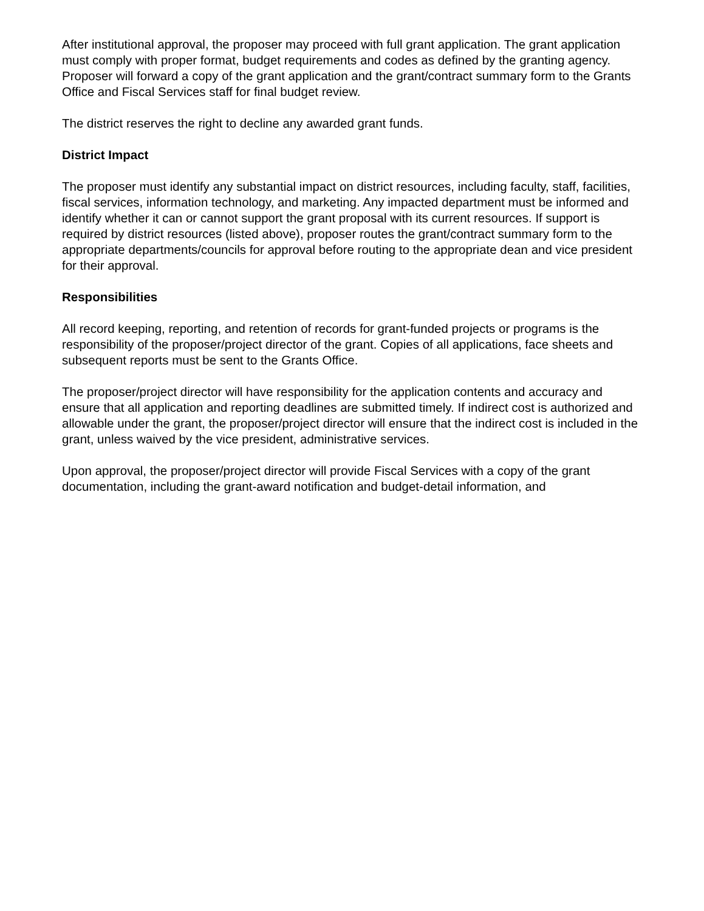After institutional approval, the proposer may proceed with full grant application. The grant application must comply with proper format, budget requirements and codes as defined by the granting agency. Proposer will forward a copy of the grant application and the grant/contract summary form to the Grants Office and Fiscal Services staff for final budget review.
The district reserves the right to decline any awarded grant funds.
District Impact
The proposer must identify any substantial impact on district resources, including faculty, staff, facilities, fiscal services, information technology, and marketing. Any impacted department must be informed and identify whether it can or cannot support the grant proposal with its current resources. If support is required by district resources (listed above), proposer routes the grant/contract summary form to the appropriate departments/councils for approval before routing to the appropriate dean and vice president for their approval.
Responsibilities
All record keeping, reporting, and retention of records for grant-funded projects or programs is the responsibility of the proposer/project director of the grant. Copies of all applications, face sheets and subsequent reports must be sent to the Grants Office.
The proposer/project director will have responsibility for the application contents and accuracy and ensure that all application and reporting deadlines are submitted timely. If indirect cost is authorized and allowable under the grant, the proposer/project director will ensure that the indirect cost is included in the grant, unless waived by the vice president, administrative services.
Upon approval, the proposer/project director will provide Fiscal Services with a copy of the grant documentation, including the grant-award notification and budget-detail information, and